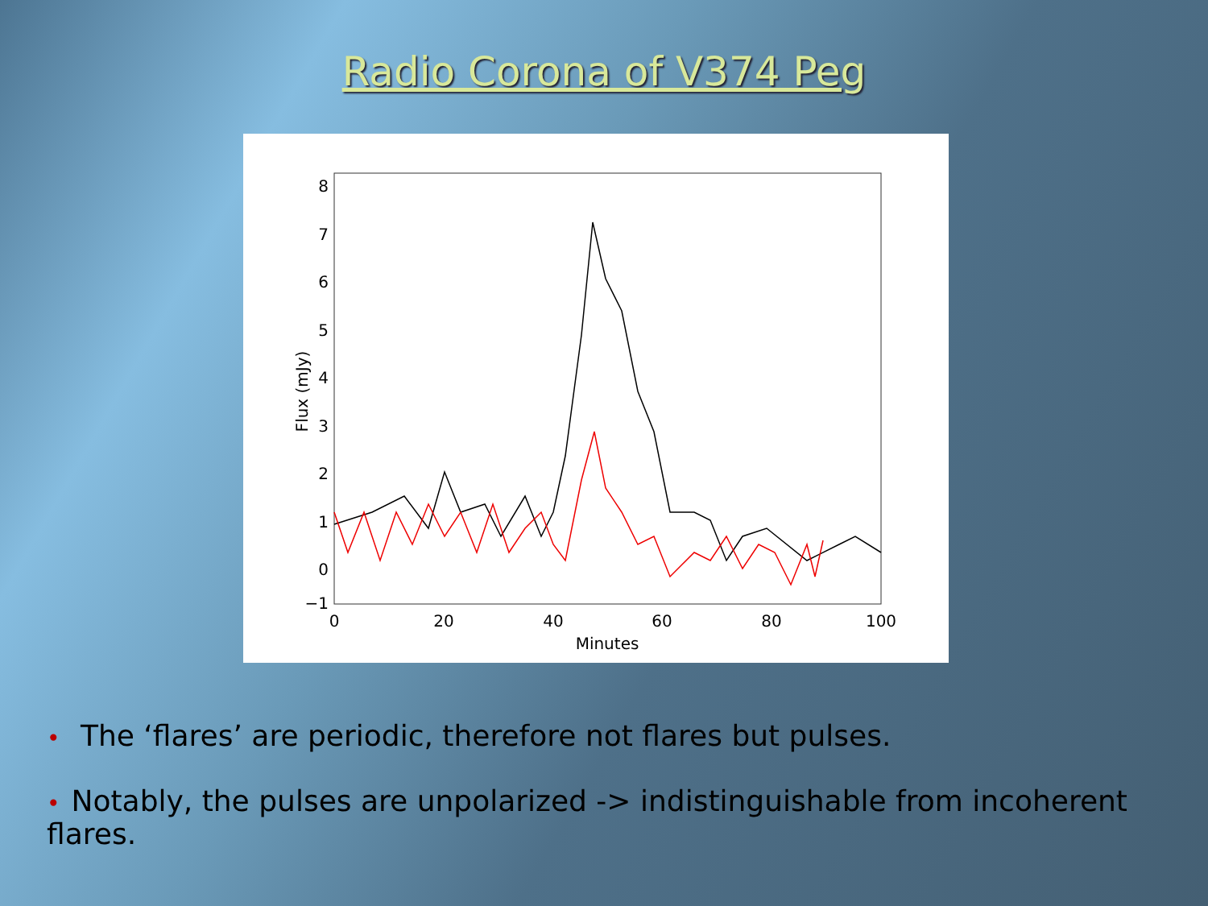Radio Corona of V374 Peg
8
7
6
5
4
3
2
1
0
−1
0
20
40
60
80
100
Minutes
Flux (mJy)
• The ‘flares’ are periodic, therefore not flares but pulses.
• Notably, the pulses are unpolarized -> indistinguishable from incoherent flares.